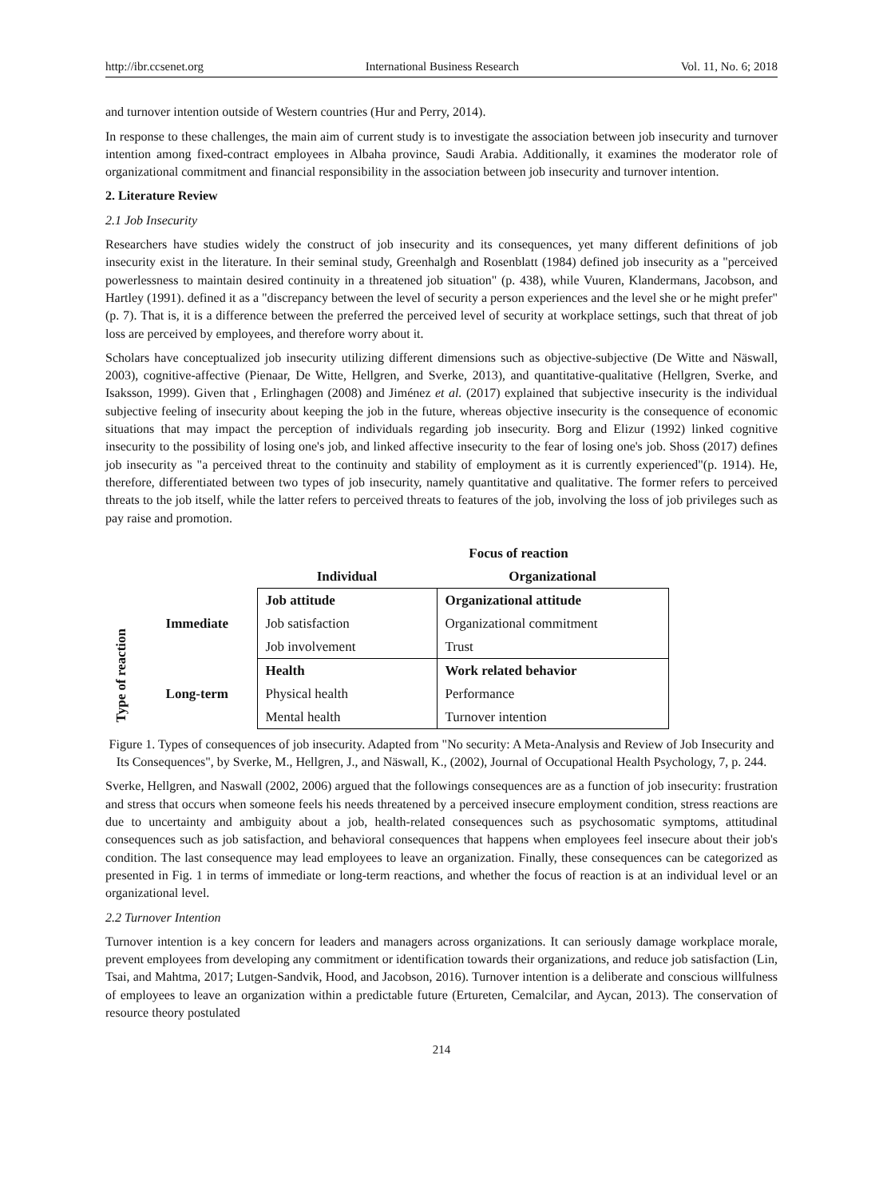http://ibr.ccsenet.org International Business Research Vol. 11, No. 6; 2018
and turnover intention outside of Western countries (Hur and Perry, 2014).
In response to these challenges, the main aim of current study is to investigate the association between job insecurity and turnover intention among fixed-contract employees in Albaha province, Saudi Arabia. Additionally, it examines the moderator role of organizational commitment and financial responsibility in the association between job insecurity and turnover intention.
2. Literature Review
2.1 Job Insecurity
Researchers have studies widely the construct of job insecurity and its consequences, yet many different definitions of job insecurity exist in the literature. In their seminal study, Greenhalgh and Rosenblatt (1984) defined job insecurity as a "perceived powerlessness to maintain desired continuity in a threatened job situation" (p. 438), while Vuuren, Klandermans, Jacobson, and Hartley (1991). defined it as a "discrepancy between the level of security a person experiences and the level she or he might prefer" (p. 7). That is, it is a difference between the preferred the perceived level of security at workplace settings, such that threat of job loss are perceived by employees, and therefore worry about it.
Scholars have conceptualized job insecurity utilizing different dimensions such as objective-subjective (De Witte and Näswall, 2003), cognitive-affective (Pienaar, De Witte, Hellgren, and Sverke, 2013), and quantitative-qualitative (Hellgren, Sverke, and Isaksson, 1999). Given that , Erlinghagen (2008) and Jiménez et al. (2017) explained that subjective insecurity is the individual subjective feeling of insecurity about keeping the job in the future, whereas objective insecurity is the consequence of economic situations that may impact the perception of individuals regarding job insecurity. Borg and Elizur (1992) linked cognitive insecurity to the possibility of losing one's job, and linked affective insecurity to the fear of losing one's job. Shoss (2017) defines job insecurity as "a perceived threat to the continuity and stability of employment as it is currently experienced"(p. 1914). He, therefore, differentiated between two types of job insecurity, namely quantitative and qualitative. The former refers to perceived threats to the job itself, while the latter refers to perceived threats to features of the job, involving the loss of job privileges such as pay raise and promotion.
Type of reaction
| | Focus of reaction | |
| --- | --- | --- |
| | Individual | Organizational |
| Immediate | Job attitude | Organizational attitude |
| | Job satisfaction | Organizational commitment |
| | Job involvement | Trust |
| Long-term | Health | Work related behavior |
| | Physical health | Performance |
| | Mental health | Turnover intention |
Figure 1. Types of consequences of job insecurity. Adapted from "No security: A Meta-Analysis and Review of Job Insecurity and Its Consequences", by Sverke, M., Hellgren, J., and Näswall, K., (2002), Journal of Occupational Health Psychology, 7, p. 244.
Sverke, Hellgren, and Naswall (2002, 2006) argued that the followings consequences are as a function of job insecurity: frustration and stress that occurs when someone feels his needs threatened by a perceived insecure employment condition, stress reactions are due to uncertainty and ambiguity about a job, health-related consequences such as psychosomatic symptoms, attitudinal consequences such as job satisfaction, and behavioral consequences that happens when employees feel insecure about their job's condition. The last consequence may lead employees to leave an organization. Finally, these consequences can be categorized as presented in Fig. 1 in terms of immediate or long-term reactions, and whether the focus of reaction is at an individual level or an organizational level.
2.2 Turnover Intention
Turnover intention is a key concern for leaders and managers across organizations. It can seriously damage workplace morale, prevent employees from developing any commitment or identification towards their organizations, and reduce job satisfaction (Lin, Tsai, and Mahtma, 2017; Lutgen-Sandvik, Hood, and Jacobson, 2016). Turnover intention is a deliberate and conscious willfulness of employees to leave an organization within a predictable future (Ertureten, Cemalcilar, and Aycan, 2013). The conservation of resource theory postulated
214